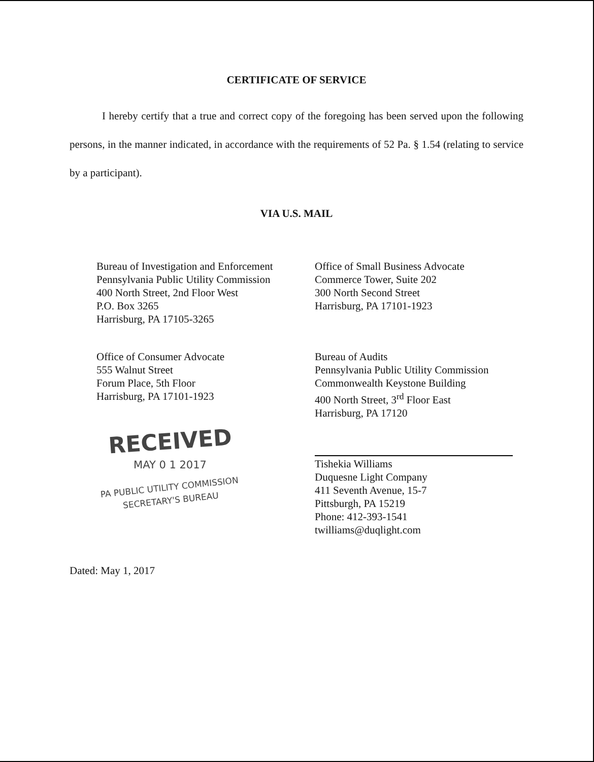CERTIFICATE OF SERVICE
I hereby certify that a true and correct copy of the foregoing has been served upon the following persons, in the manner indicated, in accordance with the requirements of 52 Pa. § 1.54 (relating to service by a participant).
VIA U.S. MAIL
Bureau of Investigation and Enforcement
Pennsylvania Public Utility Commission
400 North Street, 2nd Floor West
P.O. Box 3265
Harrisburg, PA 17105-3265
Office of Small Business Advocate
Commerce Tower, Suite 202
300 North Second Street
Harrisburg, PA 17101-1923
Office of Consumer Advocate
555 Walnut Street
Forum Place, 5th Floor
Harrisburg, PA 17101-1923
Bureau of Audits
Pennsylvania Public Utility Commission
Commonwealth Keystone Building
400 North Street, 3<sup>rd</sup> Floor East
Harrisburg, PA 17120
RECEIVED
MAY 0 1 2017
PA PUBLIC UTILITY COMMISSION
SECRETARY'S BUREAU
Tishekia Williams
Duquesne Light Company
411 Seventh Avenue, 15-7
Pittsburgh, PA 15219
Phone: 412-393-1541
twilliams@duqlight.com
Dated: May 1, 2017